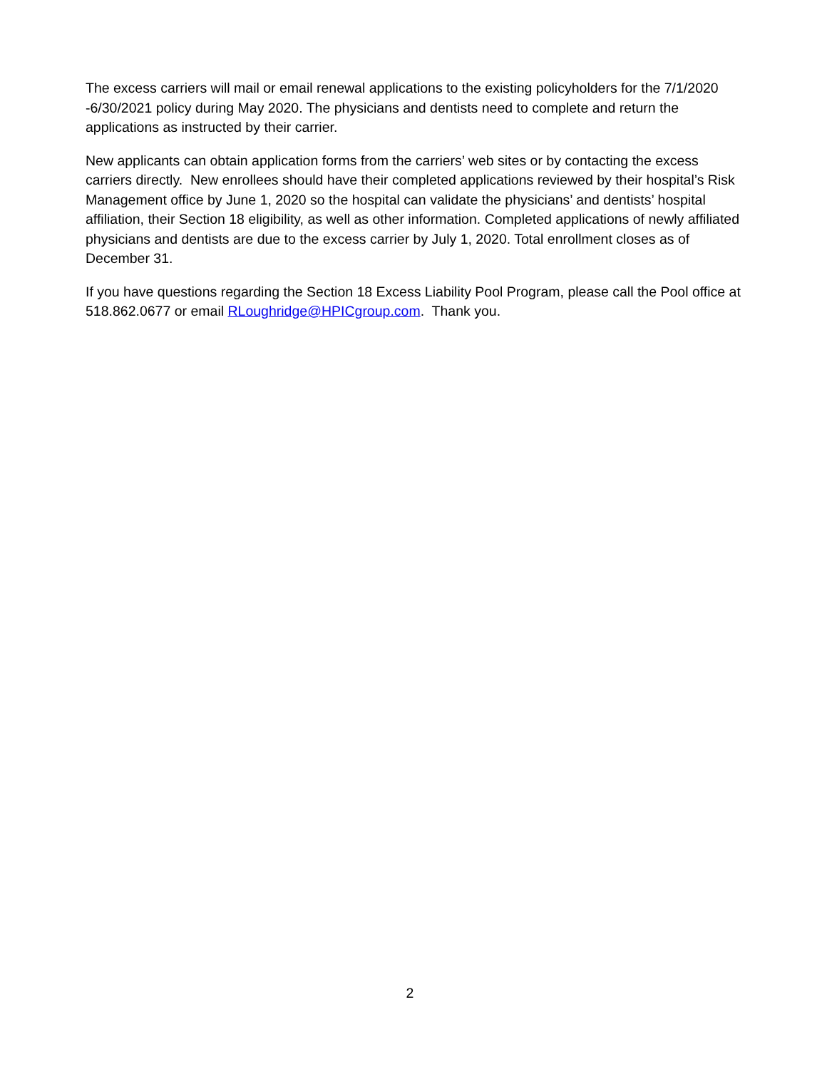The excess carriers will mail or email renewal applications to the existing policyholders for the 7/1/2020 -6/30/2021 policy during May 2020. The physicians and dentists need to complete and return the applications as instructed by their carrier.
New applicants can obtain application forms from the carriers’ web sites or by contacting the excess carriers directly. New enrollees should have their completed applications reviewed by their hospital’s Risk Management office by June 1, 2020 so the hospital can validate the physicians’ and dentists’ hospital affiliation, their Section 18 eligibility, as well as other information. Completed applications of newly affiliated physicians and dentists are due to the excess carrier by July 1, 2020. Total enrollment closes as of December 31.
If you have questions regarding the Section 18 Excess Liability Pool Program, please call the Pool office at 518.862.0677 or email RLoughridge@HPICgroup.com. Thank you.
2